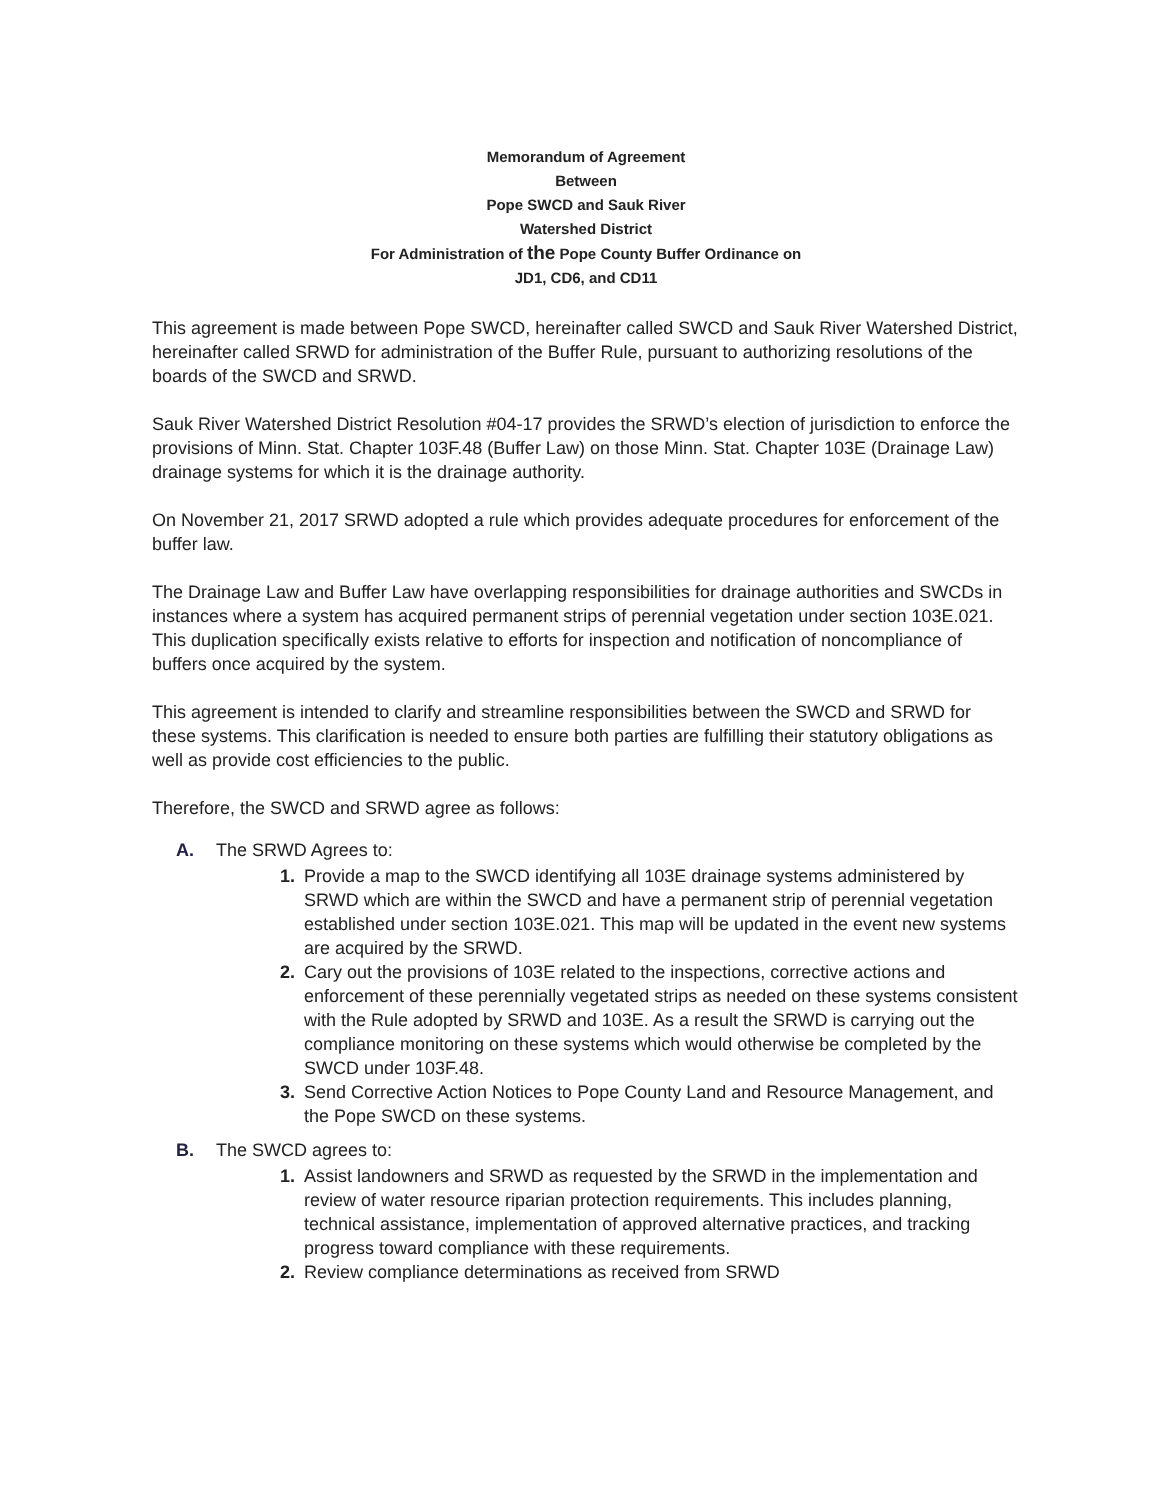Memorandum of Agreement
Between
Pope SWCD and Sauk River
Watershed District
For Administration of the Pope County Buffer Ordinance on
JD1, CD6, and CD11
This agreement is made between Pope SWCD, hereinafter called SWCD and Sauk River Watershed District, hereinafter called SRWD for administration of the Buffer Rule, pursuant to authorizing resolutions of the boards of the SWCD and SRWD.
Sauk River Watershed District Resolution #04-17 provides the SRWD’s election of jurisdiction to enforce the provisions of Minn. Stat. Chapter 103F.48 (Buffer Law) on those Minn. Stat. Chapter 103E (Drainage Law) drainage systems for which it is the drainage authority.
On November 21, 2017 SRWD adopted a rule which provides adequate procedures for enforcement of the buffer law.
The Drainage Law and Buffer Law have overlapping responsibilities for drainage authorities and SWCDs in instances where a system has acquired permanent strips of perennial vegetation under section 103E.021. This duplication specifically exists relative to efforts for inspection and notification of noncompliance of buffers once acquired by the system.
This agreement is intended to clarify and streamline responsibilities between the SWCD and SRWD for these systems. This clarification is needed to ensure both parties are fulfilling their statutory obligations as well as provide cost efficiencies to the public.
Therefore, the SWCD and SRWD agree as follows:
A. The SRWD Agrees to:
1. Provide a map to the SWCD identifying all 103E drainage systems administered by SRWD which are within the SWCD and have a permanent strip of perennial vegetation established under section 103E.021. This map will be updated in the event new systems are acquired by the SRWD.
2. Cary out the provisions of 103E related to the inspections, corrective actions and enforcement of these perennially vegetated strips as needed on these systems consistent with the Rule adopted by SRWD and 103E. As a result the SRWD is carrying out the compliance monitoring on these systems which would otherwise be completed by the SWCD under 103F.48.
3. Send Corrective Action Notices to Pope County Land and Resource Management, and the Pope SWCD on these systems.
B. The SWCD agrees to:
1. Assist landowners and SRWD as requested by the SRWD in the implementation and review of water resource riparian protection requirements. This includes planning, technical assistance, implementation of approved alternative practices, and tracking progress toward compliance with these requirements.
2. Review compliance determinations as received from SRWD